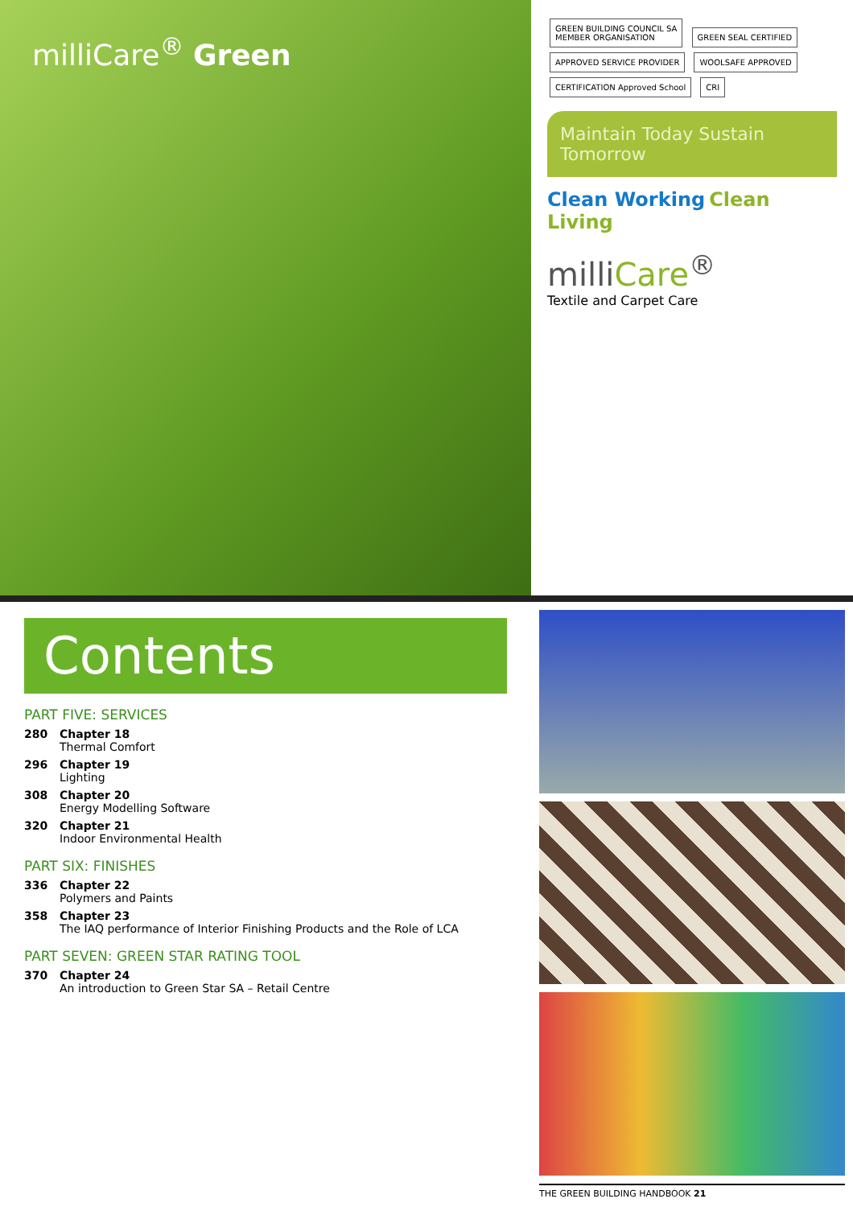milliCare<sup>®</sup> Green
GREEN BUILDING COUNCIL SA
MEMBER ORGANISATION GREEN SEAL CERTIFIED APPROVED SERVICE PROVIDER WOOLSAFE APPROVED CERTIFICATION Approved School CRI
Maintain Today Sustain Tomorrow
Clean Working Clean Living
milliCare<sup>®</sup>
Textile and Carpet Care
Contents
PART FIVE: SERVICES
280 Chapter 18
Thermal Comfort
296 Chapter 19
Lighting
308 Chapter 20
Energy Modelling Software
320 Chapter 21
Indoor Environmental Health
PART SIX: FINISHES
336 Chapter 22
Polymers and Paints
358 Chapter 23
The IAQ performance of Interior Finishing Products and the Role of LCA
PART SEVEN: GREEN STAR RATING TOOL
370 Chapter 24
An introduction to Green Star SA – Retail Centre
THE GREEN BUILDING HANDBOOK 21